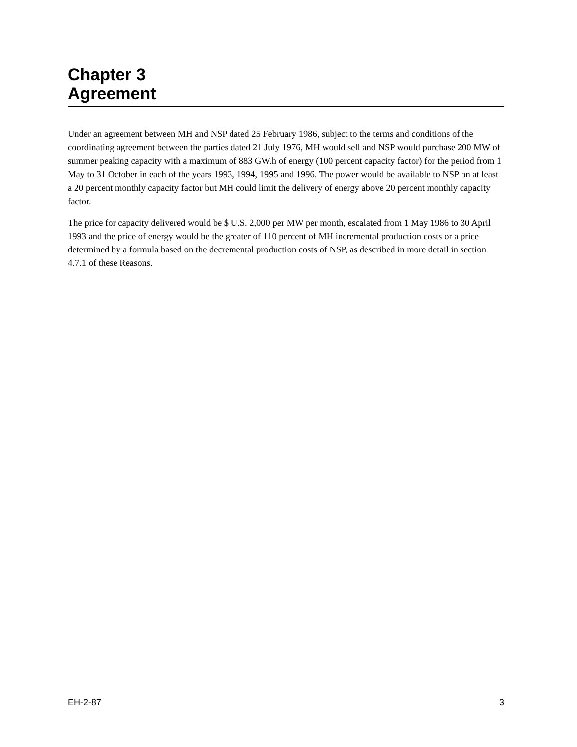Chapter 3
Agreement
Under an agreement between MH and NSP dated 25 February 1986, subject to the terms and conditions of the coordinating agreement between the parties dated 21 July 1976, MH would sell and NSP would purchase 200 MW of summer peaking capacity with a maximum of 883 GW.h of energy (100 percent capacity factor) for the period from 1 May to 31 October in each of the years 1993, 1994, 1995 and 1996. The power would be available to NSP on at least a 20 percent monthly capacity factor but MH could limit the delivery of energy above 20 percent monthly capacity factor.
The price for capacity delivered would be $ U.S. 2,000 per MW per month, escalated from 1 May 1986 to 30 April 1993 and the price of energy would be the greater of 110 percent of MH incremental production costs or a price determined by a formula based on the decremental production costs of NSP, as described in more detail in section 4.7.1 of these Reasons.
EH-2-87 3